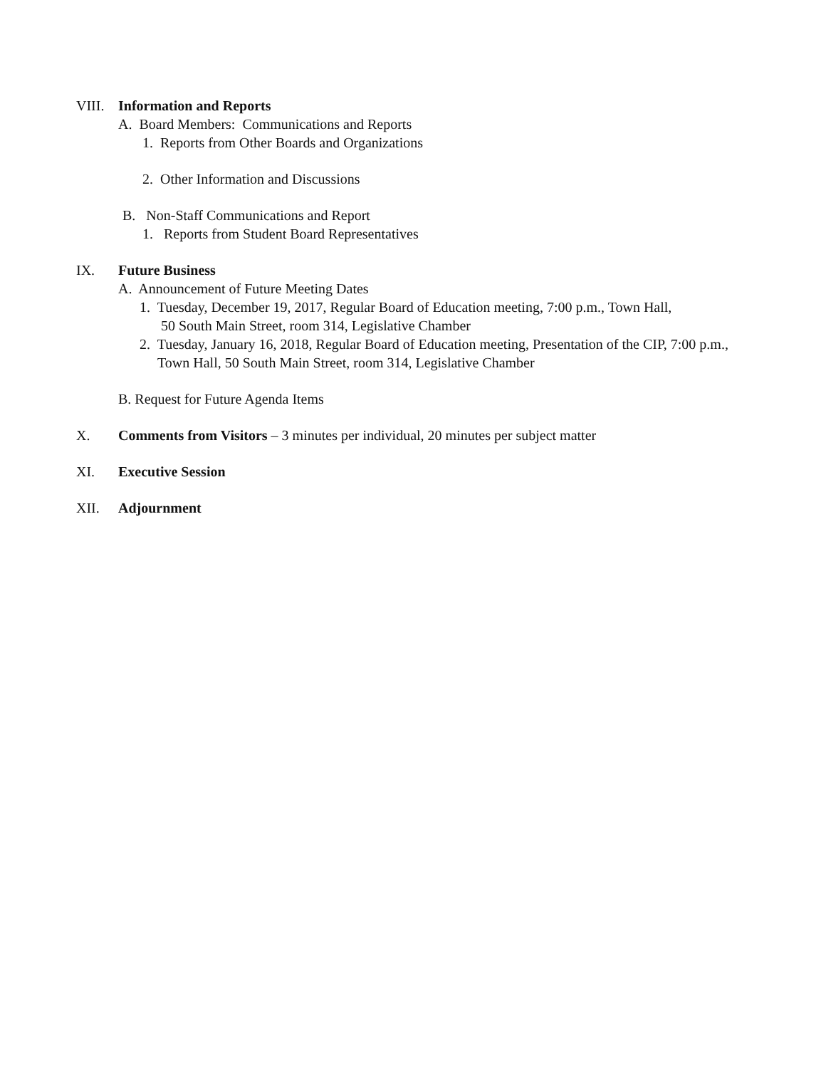VIII. Information and Reports
A. Board Members: Communications and Reports
1. Reports from Other Boards and Organizations
2. Other Information and Discussions
B. Non-Staff Communications and Report
1. Reports from Student Board Representatives
IX. Future Business
A. Announcement of Future Meeting Dates
1. Tuesday, December 19, 2017, Regular Board of Education meeting, 7:00 p.m., Town Hall,
50 South Main Street, room 314, Legislative Chamber
2. Tuesday, January 16, 2018, Regular Board of Education meeting, Presentation of the CIP, 7:00 p.m.,
Town Hall, 50 South Main Street, room 314, Legislative Chamber
B. Request for Future Agenda Items
X. Comments from Visitors – 3 minutes per individual, 20 minutes per subject matter
XI. Executive Session
XII. Adjournment